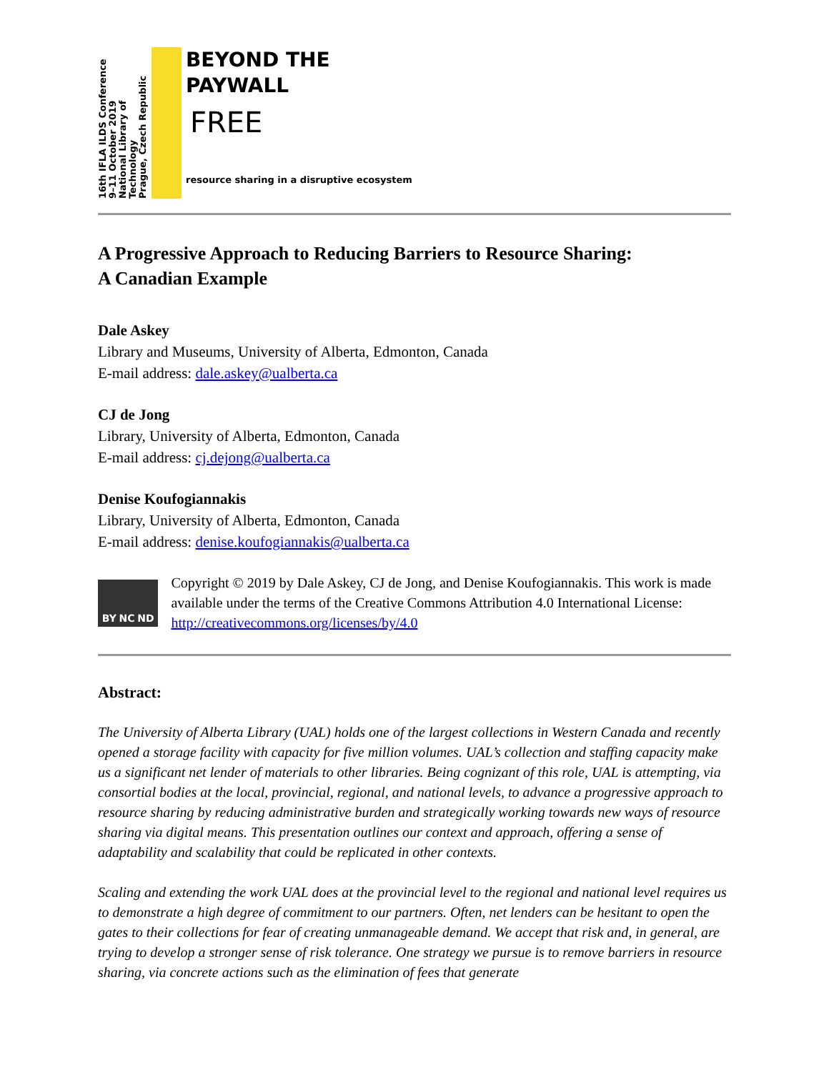16th IFLA ILDS Conference
9–11 October 2019
National Library of Technology
Prague, Czech Republic
BEYOND THE
PAYWALL
FREE
resource sharing in a disruptive ecosystem
A Progressive Approach to Reducing Barriers to Resource Sharing:
A Canadian Example
Dale Askey
Library and Museums, University of Alberta, Edmonton, Canada
E-mail address: dale.askey@ualberta.ca
CJ de Jong
Library, University of Alberta, Edmonton, Canada
E-mail address: cj.dejong@ualberta.ca
Denise Koufogiannakis
Library, University of Alberta, Edmonton, Canada
E-mail address: denise.koufogiannakis@ualberta.ca
BY NC ND
Copyright © 2019 by Dale Askey, CJ de Jong, and Denise Koufogiannakis. This work is made available under the terms of the Creative Commons Attribution 4.0 International License: http://creativecommons.org/licenses/by/4.0
Abstract:
The University of Alberta Library (UAL) holds one of the largest collections in Western Canada and recently opened a storage facility with capacity for five million volumes. UAL’s collection and staffing capacity make us a significant net lender of materials to other libraries. Being cognizant of this role, UAL is attempting, via consortial bodies at the local, provincial, regional, and national levels, to advance a progressive approach to resource sharing by reducing administrative burden and strategically working towards new ways of resource sharing via digital means. This presentation outlines our context and approach, offering a sense of adaptability and scalability that could be replicated in other contexts.
Scaling and extending the work UAL does at the provincial level to the regional and national level requires us to demonstrate a high degree of commitment to our partners. Often, net lenders can be hesitant to open the gates to their collections for fear of creating unmanageable demand. We accept that risk and, in general, are trying to develop a stronger sense of risk tolerance. One strategy we pursue is to remove barriers in resource sharing, via concrete actions such as the elimination of fees that generate